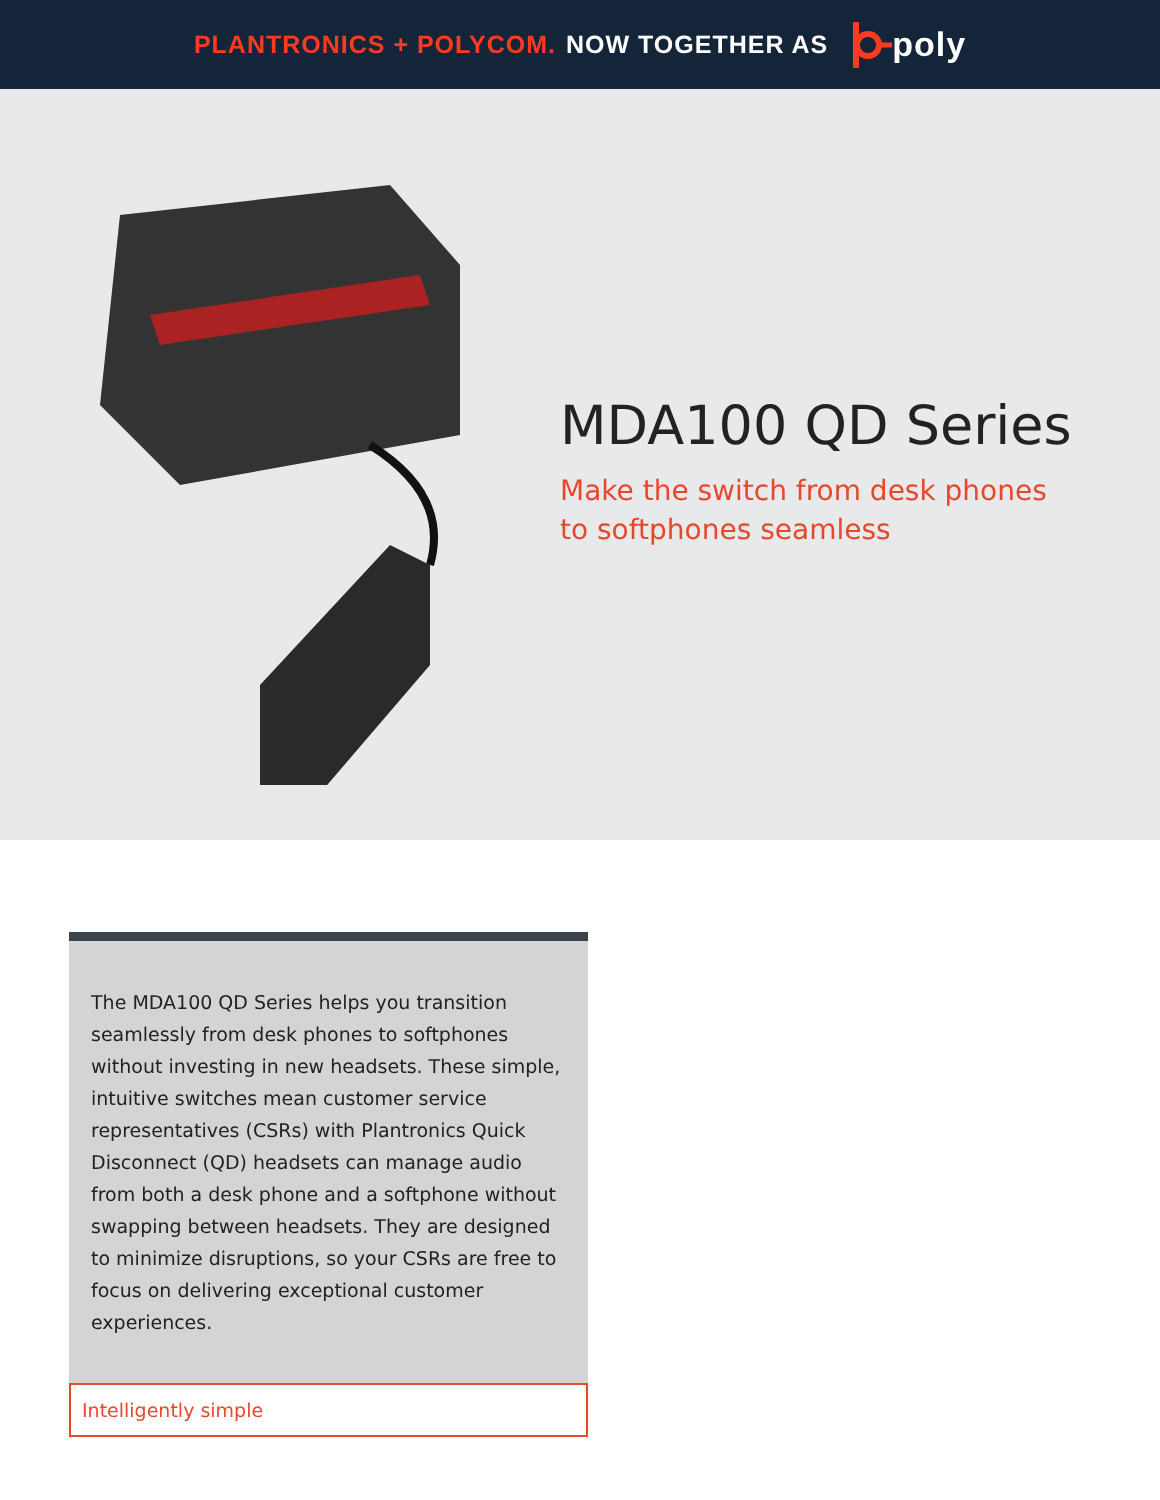PLANTRONICS + POLYCOM. NOW TOGETHER AS poly
MDA100 QD Series
Make the switch from desk phones
to softphones seamless
The MDA100 QD Series helps you transition seamlessly from desk phones to softphones without investing in new headsets. These simple, intuitive switches mean customer service representatives (CSRs) with Plantronics Quick Disconnect (QD) headsets can manage audio from both a desk phone and a softphone without swapping between headsets. They are designed to minimize disruptions, so your CSRs are free to focus on delivering exceptional customer experiences.
Intelligently simple